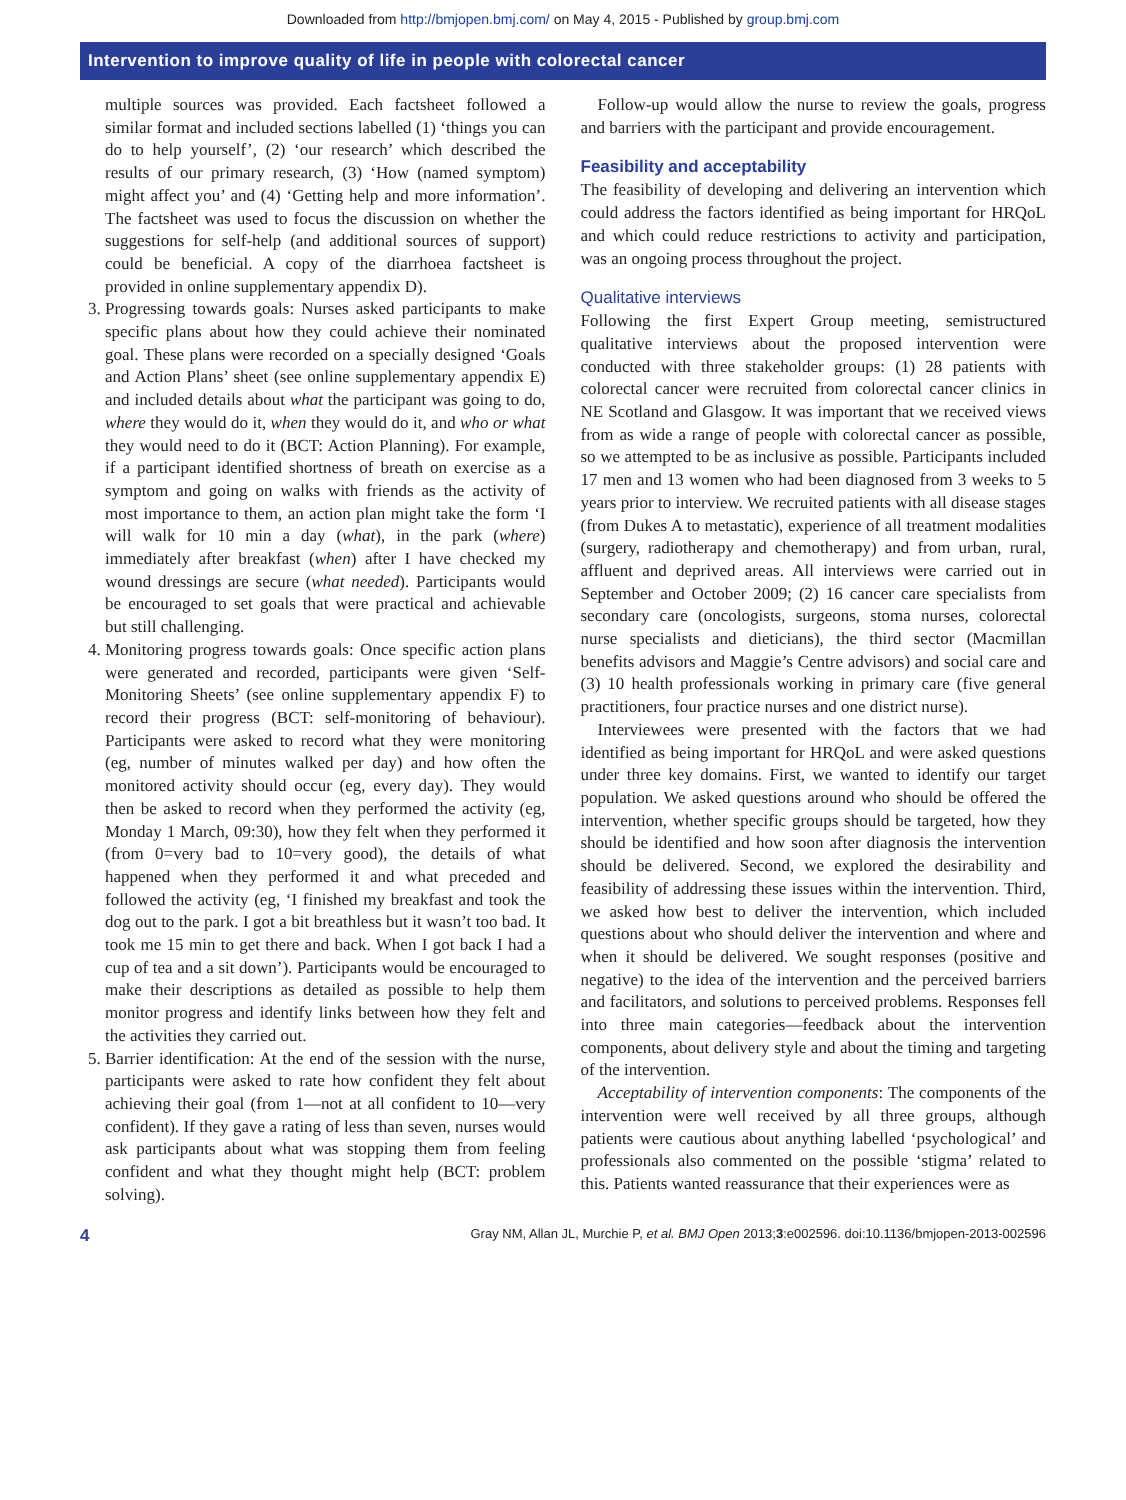Downloaded from http://bmjopen.bmj.com/ on May 4, 2015 - Published by group.bmj.com
Intervention to improve quality of life in people with colorectal cancer
multiple sources was provided. Each factsheet followed a similar format and included sections labelled (1) ‘things you can do to help yourself’, (2) ‘our research’ which described the results of our primary research, (3) ‘How (named symptom) might affect you’ and (4) ‘Getting help and more information’. The factsheet was used to focus the discussion on whether the suggestions for self-help (and additional sources of support) could be beneficial. A copy of the diarrhoea factsheet is provided in online supplementary appendix D).
3. Progressing towards goals: Nurses asked participants to make specific plans about how they could achieve their nominated goal. These plans were recorded on a specially designed ‘Goals and Action Plans’ sheet (see online supplementary appendix E) and included details about what the participant was going to do, where they would do it, when they would do it, and who or what they would need to do it (BCT: Action Planning). For example, if a participant identified shortness of breath on exercise as a symptom and going on walks with friends as the activity of most importance to them, an action plan might take the form ‘I will walk for 10 min a day (what), in the park (where) immediately after breakfast (when) after I have checked my wound dressings are secure (what needed). Participants would be encouraged to set goals that were practical and achievable but still challenging.
4. Monitoring progress towards goals: Once specific action plans were generated and recorded, participants were given ‘Self-Monitoring Sheets’ (see online supplementary appendix F) to record their progress (BCT: self-monitoring of behaviour). Participants were asked to record what they were monitoring (eg, number of minutes walked per day) and how often the monitored activity should occur (eg, every day). They would then be asked to record when they performed the activity (eg, Monday 1 March, 09:30), how they felt when they performed it (from 0=very bad to 10=very good), the details of what happened when they performed it and what preceded and followed the activity (eg, ‘I finished my breakfast and took the dog out to the park. I got a bit breathless but it wasn’t too bad. It took me 15 min to get there and back. When I got back I had a cup of tea and a sit down’). Participants would be encouraged to make their descriptions as detailed as possible to help them monitor progress and identify links between how they felt and the activities they carried out.
5. Barrier identification: At the end of the session with the nurse, participants were asked to rate how confident they felt about achieving their goal (from 1—not at all confident to 10—very confident). If they gave a rating of less than seven, nurses would ask participants about what was stopping them from feeling confident and what they thought might help (BCT: problem solving).
Follow-up would allow the nurse to review the goals, progress and barriers with the participant and provide encouragement.
Feasibility and acceptability
The feasibility of developing and delivering an intervention which could address the factors identified as being important for HRQoL and which could reduce restrictions to activity and participation, was an ongoing process throughout the project.
Qualitative interviews
Following the first Expert Group meeting, semistructured qualitative interviews about the proposed intervention were conducted with three stakeholder groups: (1) 28 patients with colorectal cancer were recruited from colorectal cancer clinics in NE Scotland and Glasgow. It was important that we received views from as wide a range of people with colorectal cancer as possible, so we attempted to be as inclusive as possible. Participants included 17 men and 13 women who had been diagnosed from 3 weeks to 5 years prior to interview. We recruited patients with all disease stages (from Dukes A to metastatic), experience of all treatment modalities (surgery, radiotherapy and chemotherapy) and from urban, rural, affluent and deprived areas. All interviews were carried out in September and October 2009; (2) 16 cancer care specialists from secondary care (oncologists, surgeons, stoma nurses, colorectal nurse specialists and dieticians), the third sector (Macmillan benefits advisors and Maggie’s Centre advisors) and social care and (3) 10 health professionals working in primary care (five general practitioners, four practice nurses and one district nurse).
Interviewees were presented with the factors that we had identified as being important for HRQoL and were asked questions under three key domains. First, we wanted to identify our target population. We asked questions around who should be offered the intervention, whether specific groups should be targeted, how they should be identified and how soon after diagnosis the intervention should be delivered. Second, we explored the desirability and feasibility of addressing these issues within the intervention. Third, we asked how best to deliver the intervention, which included questions about who should deliver the intervention and where and when it should be delivered. We sought responses (positive and negative) to the idea of the intervention and the perceived barriers and facilitators, and solutions to perceived problems. Responses fell into three main categories—feedback about the intervention components, about delivery style and about the timing and targeting of the intervention.
Acceptability of intervention components: The components of the intervention were well received by all three groups, although patients were cautious about anything labelled ‘psychological’ and professionals also commented on the possible ‘stigma’ related to this. Patients wanted reassurance that their experiences were as
4 Gray NM, Allan JL, Murchie P, et al. BMJ Open 2013;3:e002596. doi:10.1136/bmjopen-2013-002596